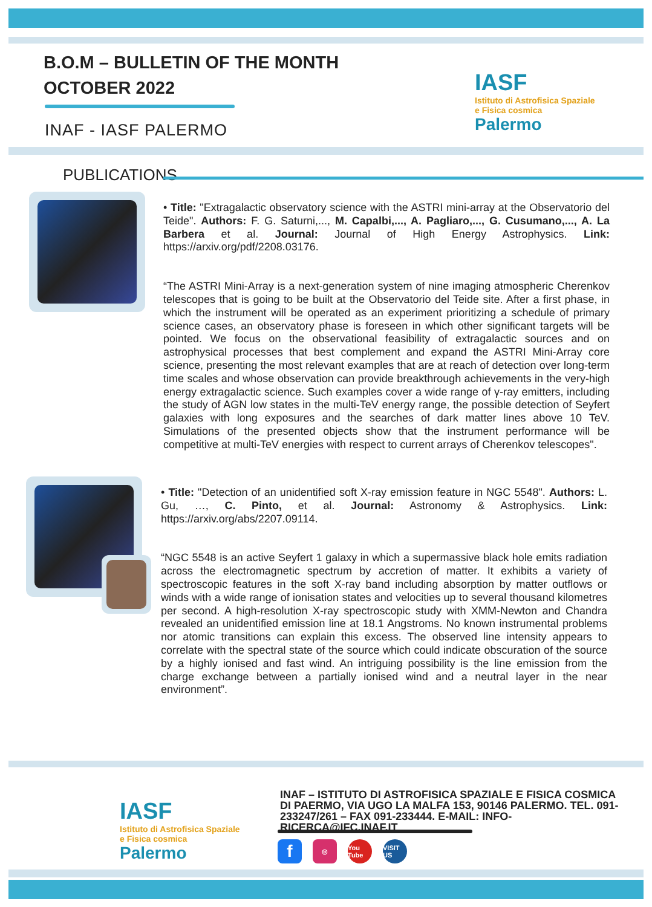B.O.M – BULLETIN OF THE MONTH
OCTOBER 2022
INAF - IASF PALERMO
IASF
Istituto di Astrofisica Spaziale
e Fisica cosmica
Palermo
PUBLICATIONS
• Title: "Extragalactic observatory science with the ASTRI mini-array at the Observatorio del Teide". Authors: F. G. Saturni,..., M. Capalbi,..., A. Pagliaro,..., G. Cusumano,..., A. La Barbera et al. Journal: Journal of High Energy Astrophysics. Link: https://arxiv.org/pdf/2208.03176.
“The ASTRI Mini-Array is a next-generation system of nine imaging atmospheric Cherenkov telescopes that is going to be built at the Observatorio del Teide site. After a first phase, in which the instrument will be operated as an experiment prioritizing a schedule of primary science cases, an observatory phase is foreseen in which other significant targets will be pointed. We focus on the observational feasibility of extragalactic sources and on astrophysical processes that best complement and expand the ASTRI Mini-Array core science, presenting the most relevant examples that are at reach of detection over long-term time scales and whose observation can provide breakthrough achievements in the very-high energy extragalactic science. Such examples cover a wide range of γ-ray emitters, including the study of AGN low states in the multi-TeV energy range, the possible detection of Seyfert galaxies with long exposures and the searches of dark matter lines above 10 TeV. Simulations of the presented objects show that the instrument performance will be competitive at multi-TeV energies with respect to current arrays of Cherenkov telescopes".
• Title: "Detection of an unidentified soft X-ray emission feature in NGC 5548". Authors: L. Gu, …, C. Pinto, et al. Journal: Astronomy & Astrophysics. Link: https://arxiv.org/abs/2207.09114.
“NGC 5548 is an active Seyfert 1 galaxy in which a supermassive black hole emits radiation across the electromagnetic spectrum by accretion of matter. It exhibits a variety of spectroscopic features in the soft X-ray band including absorption by matter outflows or winds with a wide range of ionisation states and velocities up to several thousand kilometres per second. A high-resolution X-ray spectroscopic study with XMM-Newton and Chandra revealed an unidentified emission line at 18.1 Angstroms. No known instrumental problems nor atomic transitions can explain this excess. The observed line intensity appears to correlate with the spectral state of the source which could indicate obscuration of the source by a highly ionised and fast wind. An intriguing possibility is the line emission from the charge exchange between a partially ionised wind and a neutral layer in the near environment”.
IASF
Istituto di Astrofisica Spaziale
e Fisica cosmica
Palermo
INAF – ISTITUTO DI ASTROFISICA SPAZIALE E FISICA COSMICA DI PAERMO, VIA UGO LA MALFA 153, 90146 PALERMO. TEL. 091-233247/261 – FAX 091-233444. E-MAIL: INFO-RICERCA@IFC.INAF.IT
f ◎ You Tube VISIT US